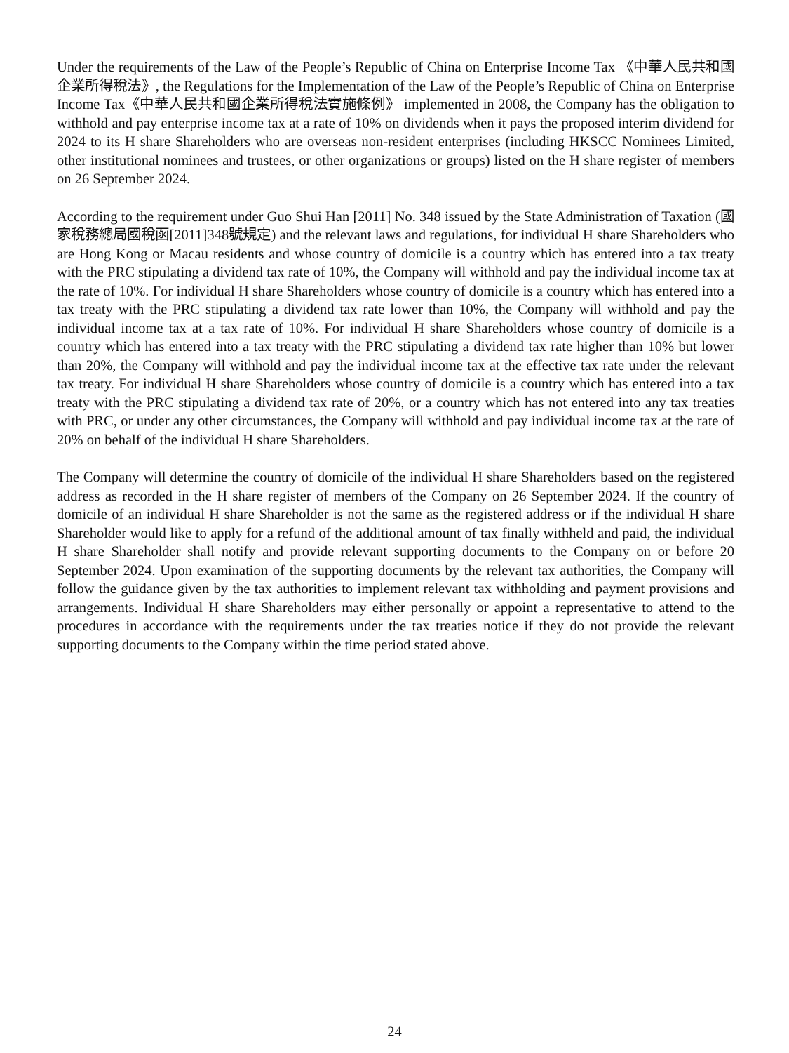Under the requirements of the Law of the People’s Republic of China on Enterprise Income Tax 《中華人民共和國企業所得稅法》, the Regulations for the Implementation of the Law of the People’s Republic of China on Enterprise Income Tax《中華人民共和國企業所得稅法實施條例》 implemented in 2008, the Company has the obligation to withhold and pay enterprise income tax at a rate of 10% on dividends when it pays the proposed interim dividend for 2024 to its H share Shareholders who are overseas non-resident enterprises (including HKSCC Nominees Limited, other institutional nominees and trustees, or other organizations or groups) listed on the H share register of members on 26 September 2024.
According to the requirement under Guo Shui Han [2011] No. 348 issued by the State Administration of Taxation (國家稅務總局國稅函[2011]348號規定) and the relevant laws and regulations, for individual H share Shareholders who are Hong Kong or Macau residents and whose country of domicile is a country which has entered into a tax treaty with the PRC stipulating a dividend tax rate of 10%, the Company will withhold and pay the individual income tax at the rate of 10%. For individual H share Shareholders whose country of domicile is a country which has entered into a tax treaty with the PRC stipulating a dividend tax rate lower than 10%, the Company will withhold and pay the individual income tax at a tax rate of 10%. For individual H share Shareholders whose country of domicile is a country which has entered into a tax treaty with the PRC stipulating a dividend tax rate higher than 10% but lower than 20%, the Company will withhold and pay the individual income tax at the effective tax rate under the relevant tax treaty. For individual H share Shareholders whose country of domicile is a country which has entered into a tax treaty with the PRC stipulating a dividend tax rate of 20%, or a country which has not entered into any tax treaties with PRC, or under any other circumstances, the Company will withhold and pay individual income tax at the rate of 20% on behalf of the individual H share Shareholders.
The Company will determine the country of domicile of the individual H share Shareholders based on the registered address as recorded in the H share register of members of the Company on 26 September 2024. If the country of domicile of an individual H share Shareholder is not the same as the registered address or if the individual H share Shareholder would like to apply for a refund of the additional amount of tax finally withheld and paid, the individual H share Shareholder shall notify and provide relevant supporting documents to the Company on or before 20 September 2024. Upon examination of the supporting documents by the relevant tax authorities, the Company will follow the guidance given by the tax authorities to implement relevant tax withholding and payment provisions and arrangements. Individual H share Shareholders may either personally or appoint a representative to attend to the procedures in accordance with the requirements under the tax treaties notice if they do not provide the relevant supporting documents to the Company within the time period stated above.
24